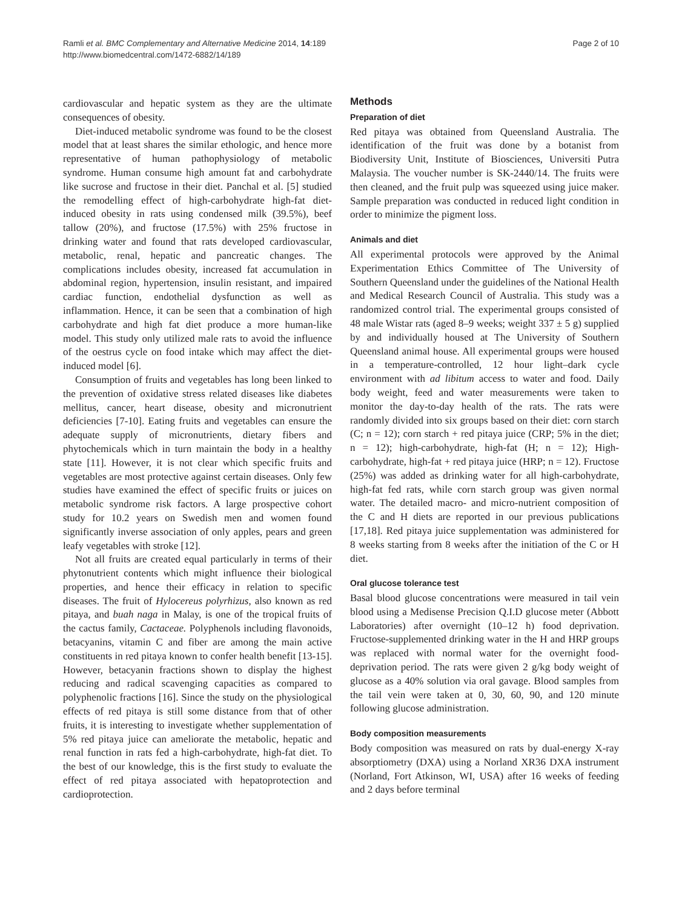Ramli et al. BMC Complementary and Alternative Medicine 2014, 14:189
http://www.biomedcentral.com/1472-6882/14/189
Page 2 of 10
cardiovascular and hepatic system as they are the ultimate consequences of obesity.
Diet-induced metabolic syndrome was found to be the closest model that at least shares the similar ethologic, and hence more representative of human pathophysiology of metabolic syndrome. Human consume high amount fat and carbohydrate like sucrose and fructose in their diet. Panchal et al. [5] studied the remodelling effect of high-carbohydrate high-fat diet-induced obesity in rats using condensed milk (39.5%), beef tallow (20%), and fructose (17.5%) with 25% fructose in drinking water and found that rats developed cardiovascular, metabolic, renal, hepatic and pancreatic changes. The complications includes obesity, increased fat accumulation in abdominal region, hypertension, insulin resistant, and impaired cardiac function, endothelial dysfunction as well as inflammation. Hence, it can be seen that a combination of high carbohydrate and high fat diet produce a more human-like model. This study only utilized male rats to avoid the influence of the oestrus cycle on food intake which may affect the diet-induced model [6].
Consumption of fruits and vegetables has long been linked to the prevention of oxidative stress related diseases like diabetes mellitus, cancer, heart disease, obesity and micronutrient deficiencies [7-10]. Eating fruits and vegetables can ensure the adequate supply of micronutrients, dietary fibers and phytochemicals which in turn maintain the body in a healthy state [11]. However, it is not clear which specific fruits and vegetables are most protective against certain diseases. Only few studies have examined the effect of specific fruits or juices on metabolic syndrome risk factors. A large prospective cohort study for 10.2 years on Swedish men and women found significantly inverse association of only apples, pears and green leafy vegetables with stroke [12].
Not all fruits are created equal particularly in terms of their phytonutrient contents which might influence their biological properties, and hence their efficacy in relation to specific diseases. The fruit of Hylocereus polyrhizus, also known as red pitaya, and buah naga in Malay, is one of the tropical fruits of the cactus family, Cactaceae. Polyphenols including flavonoids, betacyanins, vitamin C and fiber are among the main active constituents in red pitaya known to confer health benefit [13-15]. However, betacyanin fractions shown to display the highest reducing and radical scavenging capacities as compared to polyphenolic fractions [16]. Since the study on the physiological effects of red pitaya is still some distance from that of other fruits, it is interesting to investigate whether supplementation of 5% red pitaya juice can ameliorate the metabolic, hepatic and renal function in rats fed a high-carbohydrate, high-fat diet. To the best of our knowledge, this is the first study to evaluate the effect of red pitaya associated with hepatoprotection and cardioprotection.
Methods
Preparation of diet
Red pitaya was obtained from Queensland Australia. The identification of the fruit was done by a botanist from Biodiversity Unit, Institute of Biosciences, Universiti Putra Malaysia. The voucher number is SK-2440/14. The fruits were then cleaned, and the fruit pulp was squeezed using juice maker. Sample preparation was conducted in reduced light condition in order to minimize the pigment loss.
Animals and diet
All experimental protocols were approved by the Animal Experimentation Ethics Committee of The University of Southern Queensland under the guidelines of the National Health and Medical Research Council of Australia. This study was a randomized control trial. The experimental groups consisted of 48 male Wistar rats (aged 8–9 weeks; weight 337 ± 5 g) supplied by and individually housed at The University of Southern Queensland animal house. All experimental groups were housed in a temperature-controlled, 12 hour light–dark cycle environment with ad libitum access to water and food. Daily body weight, feed and water measurements were taken to monitor the day-to-day health of the rats. The rats were randomly divided into six groups based on their diet: corn starch (C; n = 12); corn starch + red pitaya juice (CRP; 5% in the diet; n = 12); high-carbohydrate, high-fat (H; n = 12); High-carbohydrate, high-fat + red pitaya juice (HRP; n = 12). Fructose (25%) was added as drinking water for all high-carbohydrate, high-fat fed rats, while corn starch group was given normal water. The detailed macro- and micro-nutrient composition of the C and H diets are reported in our previous publications [17,18]. Red pitaya juice supplementation was administered for 8 weeks starting from 8 weeks after the initiation of the C or H diet.
Oral glucose tolerance test
Basal blood glucose concentrations were measured in tail vein blood using a Medisense Precision Q.I.D glucose meter (Abbott Laboratories) after overnight (10–12 h) food deprivation. Fructose-supplemented drinking water in the H and HRP groups was replaced with normal water for the overnight food-deprivation period. The rats were given 2 g/kg body weight of glucose as a 40% solution via oral gavage. Blood samples from the tail vein were taken at 0, 30, 60, 90, and 120 minute following glucose administration.
Body composition measurements
Body composition was measured on rats by dual-energy X-ray absorptiometry (DXA) using a Norland XR36 DXA instrument (Norland, Fort Atkinson, WI, USA) after 16 weeks of feeding and 2 days before terminal